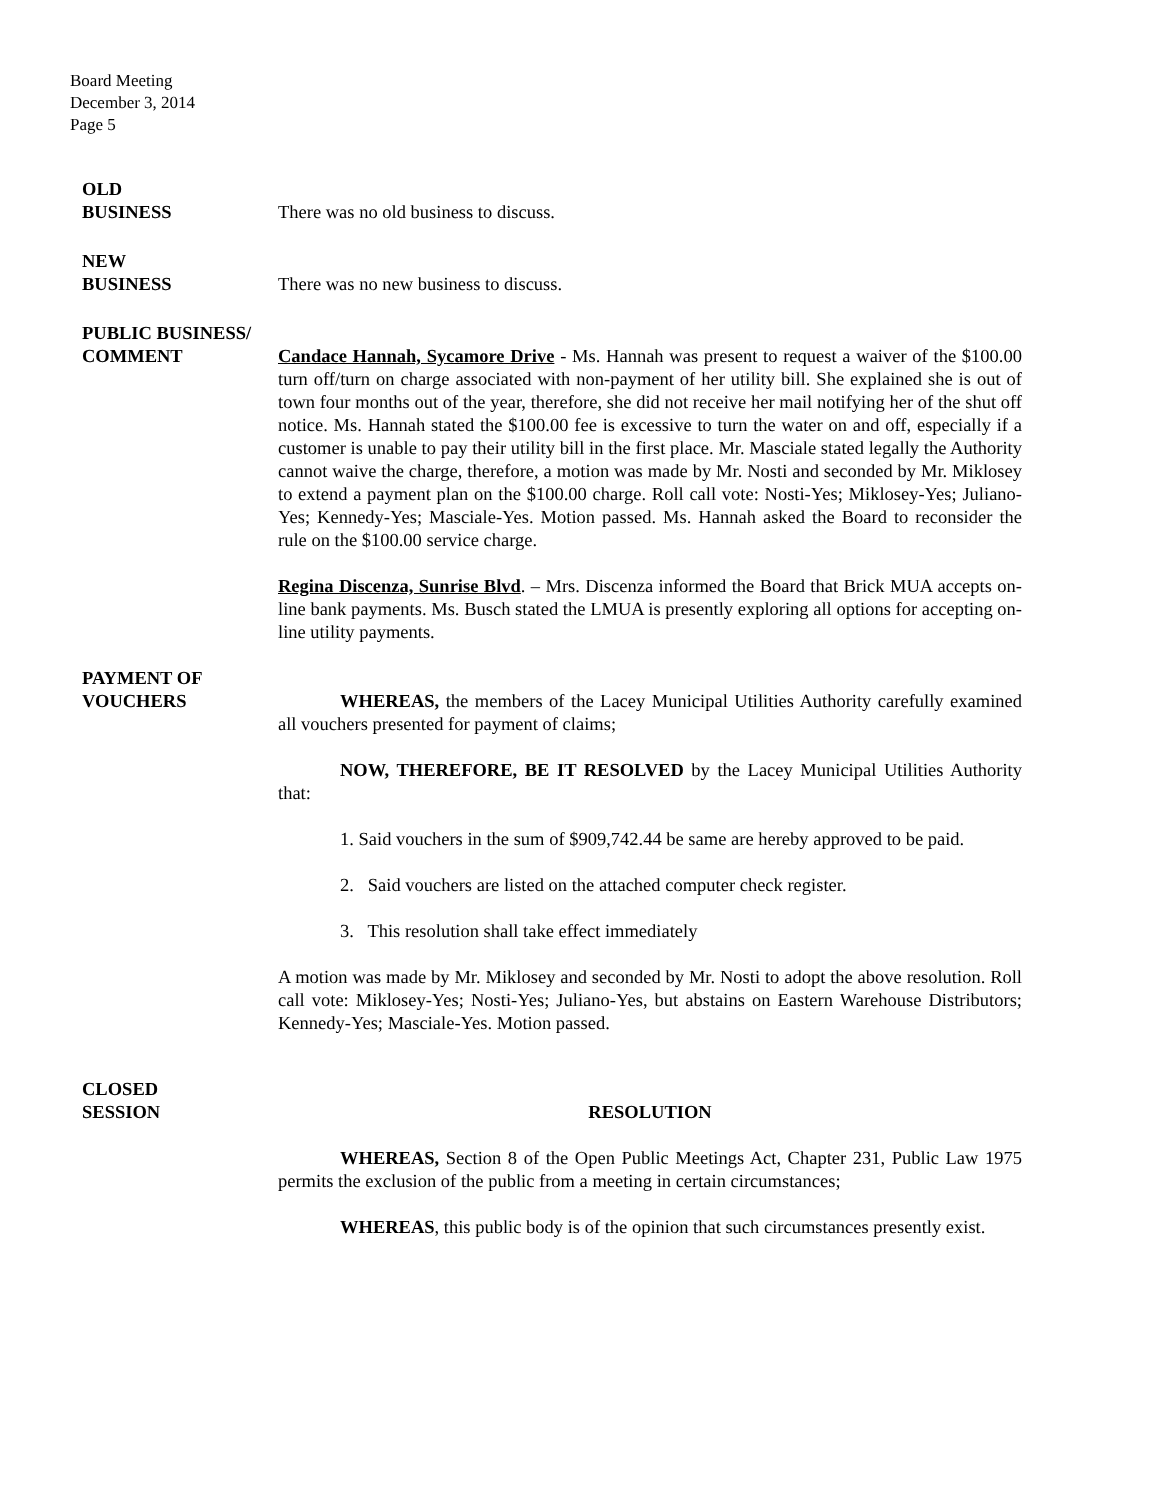Board Meeting
December 3, 2014
Page 5
OLD
BUSINESS
There was no old business to discuss.
NEW
BUSINESS
There was no new business to discuss.
PUBLIC BUSINESS/
COMMENT
Candace Hannah, Sycamore Drive - Ms. Hannah was present to request a waiver of the $100.00 turn off/turn on charge associated with non-payment of her utility bill. She explained she is out of town four months out of the year, therefore, she did not receive her mail notifying her of the shut off notice. Ms. Hannah stated the $100.00 fee is excessive to turn the water on and off, especially if a customer is unable to pay their utility bill in the first place. Mr. Masciale stated legally the Authority cannot waive the charge, therefore, a motion was made by Mr. Nosti and seconded by Mr. Miklosey to extend a payment plan on the $100.00 charge. Roll call vote: Nosti-Yes; Miklosey-Yes; Juliano-Yes; Kennedy-Yes; Masciale-Yes. Motion passed. Ms. Hannah asked the Board to reconsider the rule on the $100.00 service charge.
Regina Discenza, Sunrise Blvd. – Mrs. Discenza informed the Board that Brick MUA accepts on-line bank payments. Ms. Busch stated the LMUA is presently exploring all options for accepting on-line utility payments.
PAYMENT OF
VOUCHERS
WHEREAS, the members of the Lacey Municipal Utilities Authority carefully examined all vouchers presented for payment of claims;
NOW, THEREFORE, BE IT RESOLVED by the Lacey Municipal Utilities Authority that:
1. Said vouchers in the sum of $909,742.44 be same are hereby approved to be paid.
2. Said vouchers are listed on the attached computer check register.
3. This resolution shall take effect immediately
A motion was made by Mr. Miklosey and seconded by Mr. Nosti to adopt the above resolution. Roll call vote: Miklosey-Yes; Nosti-Yes; Juliano-Yes, but abstains on Eastern Warehouse Distributors; Kennedy-Yes; Masciale-Yes. Motion passed.
CLOSED
SESSION
RESOLUTION
WHEREAS, Section 8 of the Open Public Meetings Act, Chapter 231, Public Law 1975 permits the exclusion of the public from a meeting in certain circumstances;
WHEREAS, this public body is of the opinion that such circumstances presently exist.